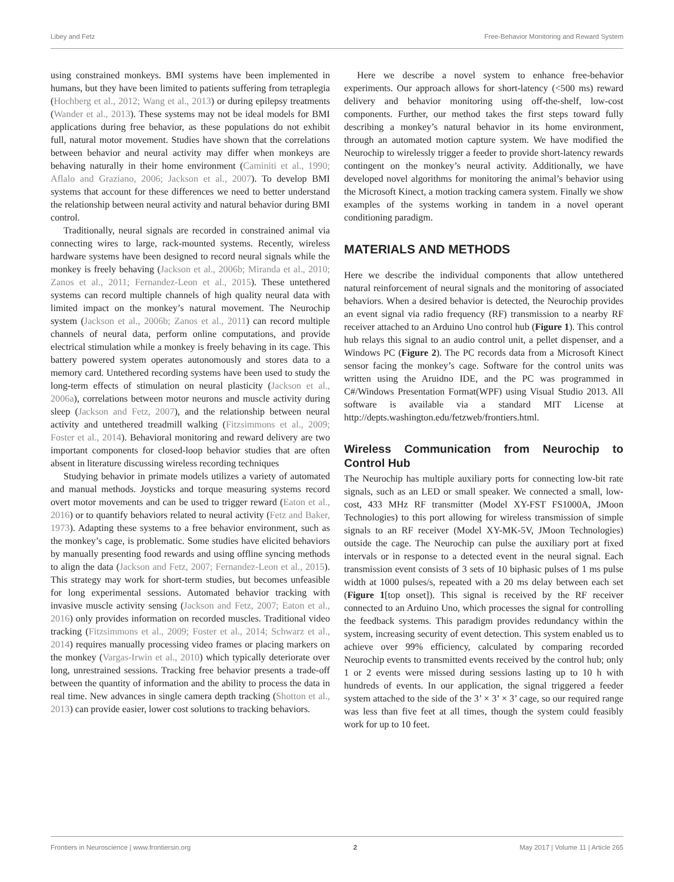Libey and Fetz Free-Behavior Monitoring and Reward System
using constrained monkeys. BMI systems have been implemented in humans, but they have been limited to patients suffering from tetraplegia (Hochberg et al., 2012; Wang et al., 2013) or during epilepsy treatments (Wander et al., 2013). These systems may not be ideal models for BMI applications during free behavior, as these populations do not exhibit full, natural motor movement. Studies have shown that the correlations between behavior and neural activity may differ when monkeys are behaving naturally in their home environment (Caminiti et al., 1990; Aflalo and Graziano, 2006; Jackson et al., 2007). To develop BMI systems that account for these differences we need to better understand the relationship between neural activity and natural behavior during BMI control.
Traditionally, neural signals are recorded in constrained animal via connecting wires to large, rack-mounted systems. Recently, wireless hardware systems have been designed to record neural signals while the monkey is freely behaving (Jackson et al., 2006b; Miranda et al., 2010; Zanos et al., 2011; Fernandez-Leon et al., 2015). These untethered systems can record multiple channels of high quality neural data with limited impact on the monkey’s natural movement. The Neurochip system (Jackson et al., 2006b; Zanos et al., 2011) can record multiple channels of neural data, perform online computations, and provide electrical stimulation while a monkey is freely behaving in its cage. This battery powered system operates autonomously and stores data to a memory card. Untethered recording systems have been used to study the long-term effects of stimulation on neural plasticity (Jackson et al., 2006a), correlations between motor neurons and muscle activity during sleep (Jackson and Fetz, 2007), and the relationship between neural activity and untethered treadmill walking (Fitzsimmons et al., 2009; Foster et al., 2014). Behavioral monitoring and reward delivery are two important components for closed-loop behavior studies that are often absent in literature discussing wireless recording techniques
Studying behavior in primate models utilizes a variety of automated and manual methods. Joysticks and torque measuring systems record overt motor movements and can be used to trigger reward (Eaton et al., 2016) or to quantify behaviors related to neural activity (Fetz and Baker, 1973). Adapting these systems to a free behavior environment, such as the monkey’s cage, is problematic. Some studies have elicited behaviors by manually presenting food rewards and using offline syncing methods to align the data (Jackson and Fetz, 2007; Fernandez-Leon et al., 2015). This strategy may work for short-term studies, but becomes unfeasible for long experimental sessions. Automated behavior tracking with invasive muscle activity sensing (Jackson and Fetz, 2007; Eaton et al., 2016) only provides information on recorded muscles. Traditional video tracking (Fitzsimmons et al., 2009; Foster et al., 2014; Schwarz et al., 2014) requires manually processing video frames or placing markers on the monkey (Vargas-Irwin et al., 2010) which typically deteriorate over long, unrestrained sessions. Tracking free behavior presents a trade-off between the quantity of information and the ability to process the data in real time. New advances in single camera depth tracking (Shotton et al., 2013) can provide easier, lower cost solutions to tracking behaviors.
Here we describe a novel system to enhance free-behavior experiments. Our approach allows for short-latency (<500 ms) reward delivery and behavior monitoring using off-the-shelf, low-cost components. Further, our method takes the first steps toward fully describing a monkey’s natural behavior in its home environment, through an automated motion capture system. We have modified the Neurochip to wirelessly trigger a feeder to provide short-latency rewards contingent on the monkey’s neural activity. Additionally, we have developed novel algorithms for monitoring the animal’s behavior using the Microsoft Kinect, a motion tracking camera system. Finally we show examples of the systems working in tandem in a novel operant conditioning paradigm.
MATERIALS AND METHODS
Here we describe the individual components that allow untethered natural reinforcement of neural signals and the monitoring of associated behaviors. When a desired behavior is detected, the Neurochip provides an event signal via radio frequency (RF) transmission to a nearby RF receiver attached to an Arduino Uno control hub (Figure 1). This control hub relays this signal to an audio control unit, a pellet dispenser, and a Windows PC (Figure 2). The PC records data from a Microsoft Kinect sensor facing the monkey’s cage. Software for the control units was written using the Aruidno IDE, and the PC was programmed in C#/Windows Presentation Format(WPF) using Visual Studio 2013. All software is available via a standard MIT License at http://depts.washington.edu/fetzweb/frontiers.html.
Wireless Communication from Neurochip to Control Hub
The Neurochip has multiple auxiliary ports for connecting low-bit rate signals, such as an LED or small speaker. We connected a small, low-cost, 433 MHz RF transmitter (Model XY-FST FS1000A, JMoon Technologies) to this port allowing for wireless transmission of simple signals to an RF receiver (Model XY-MK-5V, JMoon Technologies) outside the cage. The Neurochip can pulse the auxiliary port at fixed intervals or in response to a detected event in the neural signal. Each transmission event consists of 3 sets of 10 biphasic pulses of 1 ms pulse width at 1000 pulses/s, repeated with a 20 ms delay between each set (Figure 1[top onset]). This signal is received by the RF receiver connected to an Arduino Uno, which processes the signal for controlling the feedback systems. This paradigm provides redundancy within the system, increasing security of event detection. This system enabled us to achieve over 99% efficiency, calculated by comparing recorded Neurochip events to transmitted events received by the control hub; only 1 or 2 events were missed during sessions lasting up to 10 h with hundreds of events. In our application, the signal triggered a feeder system attached to the side of the 3’ × 3’ × 3’ cage, so our required range was less than five feet at all times, though the system could feasibly work for up to 10 feet.
Frontiers in Neuroscience | www.frontiersin.org 2 May 2017 | Volume 11 | Article 265